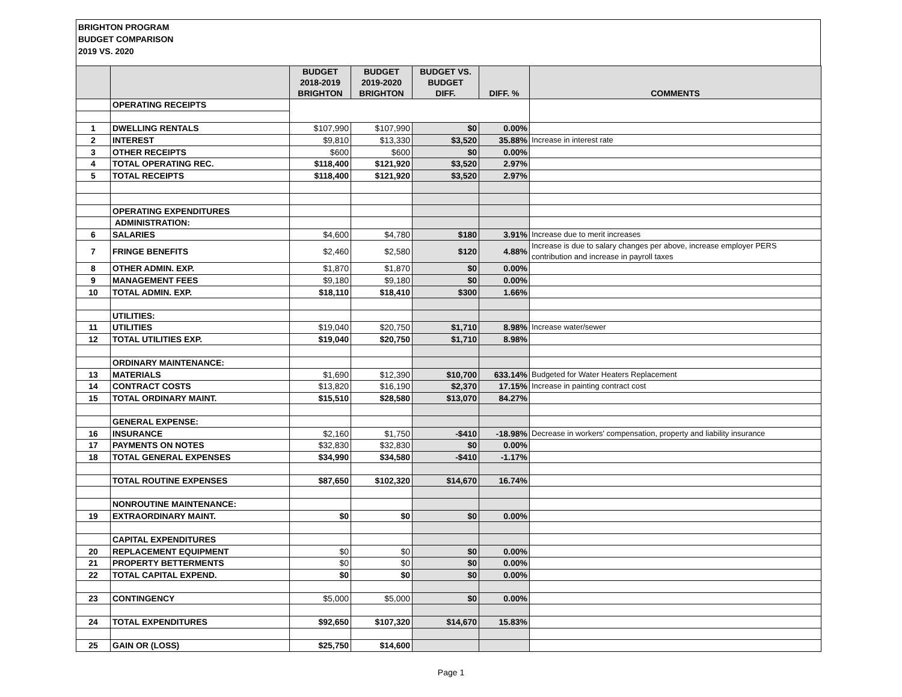BRIGHTON PROGRAM
BUDGET COMPARISON
2019 VS. 2020
| | | BUDGET 2018-2019 BRIGHTON | BUDGET 2019-2020 BRIGHTON | BUDGET VS. BUDGET DIFF. | DIFF. % | COMMENTS |
| --- | --- | --- | --- | --- | --- | --- |
| | OPERATING RECEIPTS | | | | | |
| 1 | DWELLING RENTALS | $107,990 | $107,990 | $0 | 0.00% | |
| 2 | INTEREST | $9,810 | $13,330 | $3,520 | 35.88% | Increase in interest rate |
| 3 | OTHER RECEIPTS | $600 | $600 | $0 | 0.00% | |
| 4 | TOTAL OPERATING REC. | $118,400 | $121,920 | $3,520 | 2.97% | |
| 5 | TOTAL RECEIPTS | $118,400 | $121,920 | $3,520 | 2.97% | |
| | OPERATING EXPENDITURES | | | | | |
| | ADMINISTRATION: | | | | | |
| 6 | SALARIES | $4,600 | $4,780 | $180 | 3.91% | Increase due to merit increases |
| 7 | FRINGE BENEFITS | $2,460 | $2,580 | $120 | 4.88% | Increase is due to salary changes per above, increase employer PERS contribution and increase in payroll taxes |
| 8 | OTHER ADMIN. EXP. | $1,870 | $1,870 | $0 | 0.00% | |
| 9 | MANAGEMENT FEES | $9,180 | $9,180 | $0 | 0.00% | |
| 10 | TOTAL ADMIN. EXP. | $18,110 | $18,410 | $300 | 1.66% | |
| | UTILITIES: | | | | | |
| 11 | UTILITIES | $19,040 | $20,750 | $1,710 | 8.98% | Increase water/sewer |
| 12 | TOTAL UTILITIES EXP. | $19,040 | $20,750 | $1,710 | 8.98% | |
| | ORDINARY MAINTENANCE: | | | | | |
| 13 | MATERIALS | $1,690 | $12,390 | $10,700 | 633.14% | Budgeted for Water Heaters Replacement |
| 14 | CONTRACT COSTS | $13,820 | $16,190 | $2,370 | 17.15% | Increase in painting contract cost |
| 15 | TOTAL ORDINARY MAINT. | $15,510 | $28,580 | $13,070 | 84.27% | |
| | GENERAL EXPENSE: | | | | | |
| 16 | INSURANCE | $2,160 | $1,750 | -$410 | -18.98% | Decrease in workers' compensation, property and liability insurance |
| 17 | PAYMENTS ON NOTES | $32,830 | $32,830 | $0 | 0.00% | |
| 18 | TOTAL GENERAL EXPENSES | $34,990 | $34,580 | -$410 | -1.17% | |
| | TOTAL ROUTINE EXPENSES | $87,650 | $102,320 | $14,670 | 16.74% | |
| | NONROUTINE MAINTENANCE: | | | | | |
| 19 | EXTRAORDINARY MAINT. | $0 | $0 | $0 | 0.00% | |
| | CAPITAL EXPENDITURES | | | | | |
| 20 | REPLACEMENT EQUIPMENT | $0 | $0 | $0 | 0.00% | |
| 21 | PROPERTY BETTERMENTS | $0 | $0 | $0 | 0.00% | |
| 22 | TOTAL CAPITAL EXPEND. | $0 | $0 | $0 | 0.00% | |
| 23 | CONTINGENCY | $5,000 | $5,000 | $0 | 0.00% | |
| 24 | TOTAL EXPENDITURES | $92,650 | $107,320 | $14,670 | 15.83% | |
| 25 | GAIN OR (LOSS) | $25,750 | $14,600 | | | |
Page 1